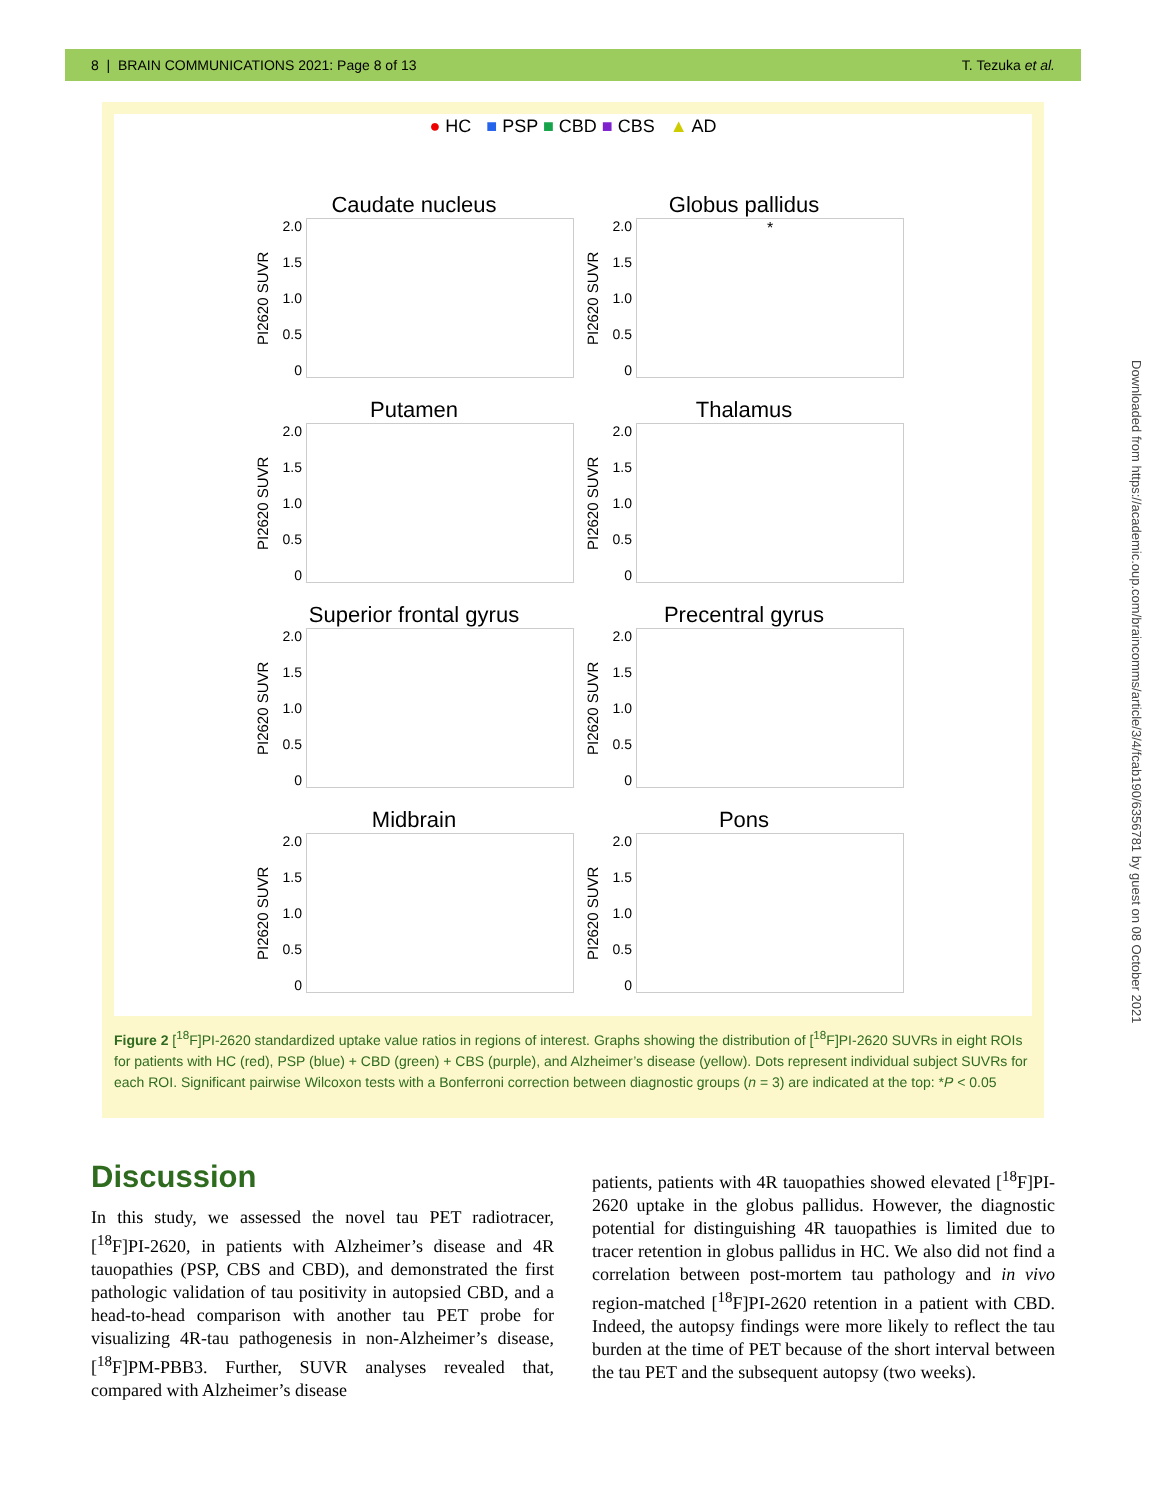8 | BRAIN COMMUNICATIONS 2021: Page 8 of 13 T. Tezuka et al.
● HC ■ PSP ■ CBD ■ CBS ▲ AD
Caudate nucleus
PI2620 SUVR
2.0
1.5
1.0
0.5
0
Globus pallidus
PI2620 SUVR
2.0
1.5
1.0
0.5
0
*
Putamen
PI2620 SUVR
2.0
1.5
1.0
0.5
0
Thalamus
PI2620 SUVR
2.0
1.5
1.0
0.5
0
Superior frontal gyrus
PI2620 SUVR
2.0
1.5
1.0
0.5
0
Precentral gyrus
PI2620 SUVR
2.0
1.5
1.0
0.5
0
Midbrain
PI2620 SUVR
2.0
1.5
1.0
0.5
0
Pons
PI2620 SUVR
2.0
1.5
1.0
0.5
0
Figure 2 [<sup>18</sup>F]PI-2620 standardized uptake value ratios in regions of interest. Graphs showing the distribution of [<sup>18</sup>F]PI-2620 SUVRs in eight ROIs for patients with HC (red), PSP (blue) + CBD (green) + CBS (purple), and Alzheimer’s disease (yellow). Dots represent individual subject SUVRs for each ROI. Significant pairwise Wilcoxon tests with a Bonferroni correction between diagnostic groups (n = 3) are indicated at the top: *P < 0.05
Downloaded from https://academic.oup.com/braincomms/article/3/4/fcab190/6356781 by guest on 08 October 2021
Discussion
In this study, we assessed the novel tau PET radiotracer, [<sup>18</sup>F]PI-2620, in patients with Alzheimer’s disease and 4R tauopathies (PSP, CBS and CBD), and demonstrated the first pathologic validation of tau positivity in autopsied CBD, and a head-to-head comparison with another tau PET probe for visualizing 4R-tau pathogenesis in non-Alzheimer’s disease, [<sup>18</sup>F]PM-PBB3. Further, SUVR analyses revealed that, compared with Alzheimer’s disease
patients, patients with 4R tauopathies showed elevated [<sup>18</sup>F]PI-2620 uptake in the globus pallidus. However, the diagnostic potential for distinguishing 4R tauopathies is limited due to tracer retention in globus pallidus in HC. We also did not find a correlation between post-mortem tau pathology and in vivo region-matched [<sup>18</sup>F]PI-2620 retention in a patient with CBD. Indeed, the autopsy findings were more likely to reflect the tau burden at the time of PET because of the short interval between the tau PET and the subsequent autopsy (two weeks).